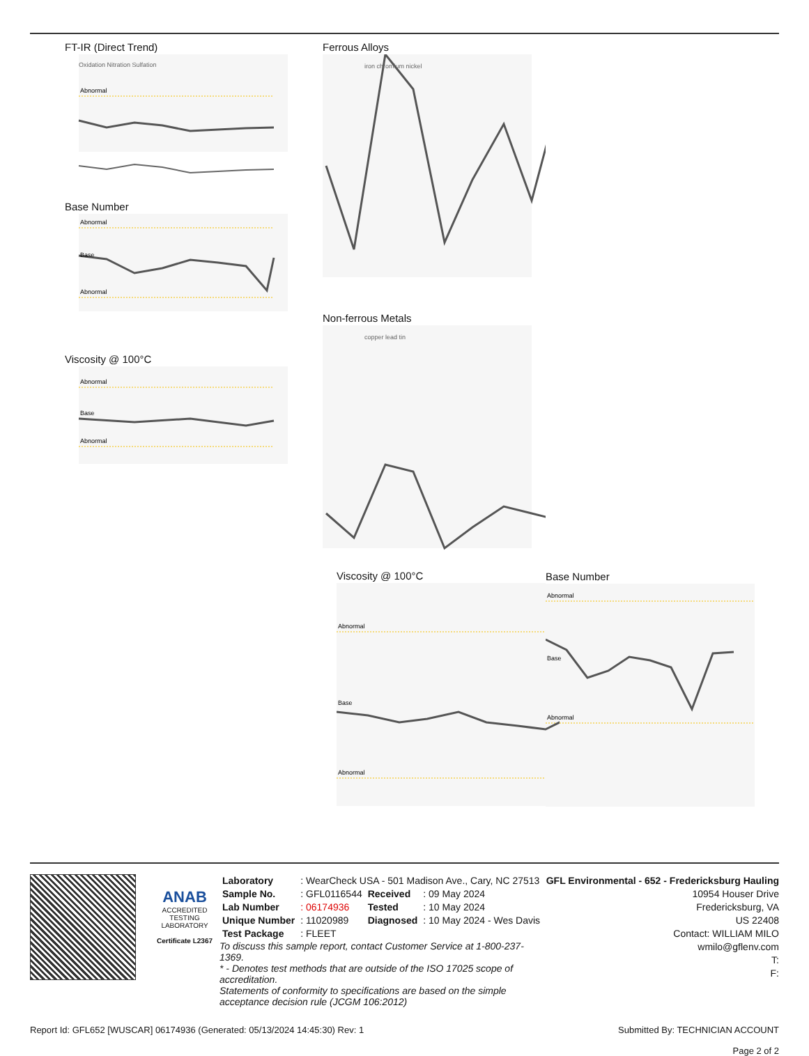FT-IR (Direct Trend)
Abnormal
Oxidation Nitration Sulfation
Base Number
Abnormal
Base
Abnormal
Viscosity @ 100°C
Abnormal
Base
Abnormal
Ferrous Alloys
iron chromium nickel
Non-ferrous Metals
copper lead tin
Base Number
Abnormal
Base
Abnormal
Viscosity @ 100°C
Abnormal
Base
Abnormal
ANAB
ACCREDITED
TESTING LABORATORY
Certificate L2367
| Laboratory | : WearCheck USA - 501 Madison Ave., Cary, NC 27513 | | |
| Sample No. | : GFL0116544 | Received | : 09 May 2024 |
| Lab Number | : 06174936 | Tested | : 10 May 2024 |
| Unique Number | : 11020989 | Diagnosed | : 10 May 2024 - Wes Davis |
| Test Package | : FLEET | | |
To discuss this sample report, contact Customer Service at 1-800-237-1369.
* - Denotes test methods that are outside of the ISO 17025 scope of accreditation.
Statements of conformity to specifications are based on the simple acceptance decision rule (JCGM 106:2012)
GFL Environmental - 652 - Fredericksburg Hauling
10954 Houser Drive
Fredericksburg, VA
US 22408
Contact: WILLIAM MILO
wmilo@gflenv.com
T:
F:
Report Id: GFL652 [WUSCAR] 06174936 (Generated: 05/13/2024 14:45:30) Rev: 1 Submitted By: TECHNICIAN ACCOUNT
Page 2 of 2